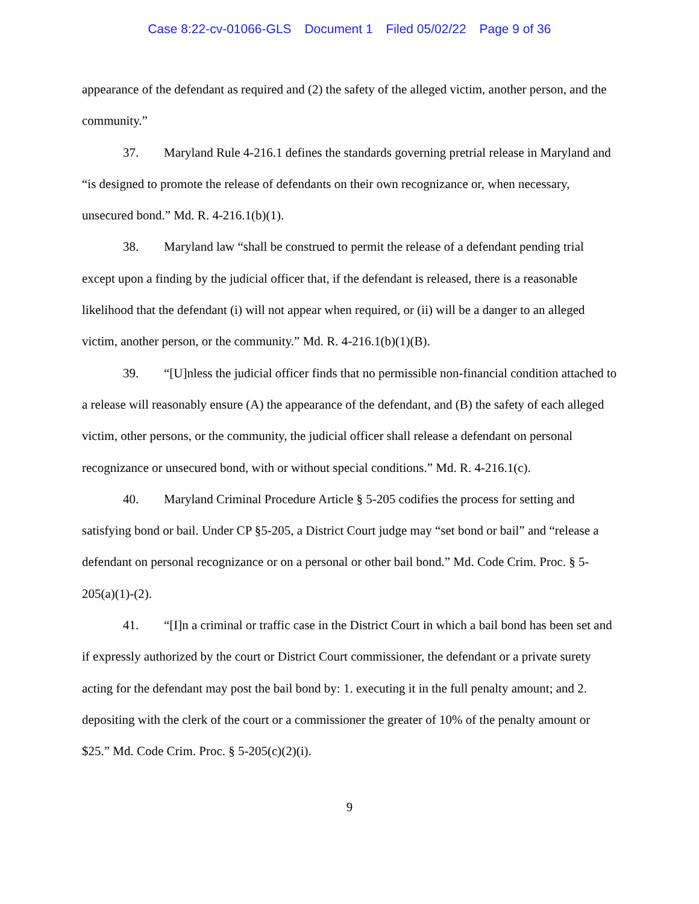Case 8:22-cv-01066-GLS Document 1 Filed 05/02/22 Page 9 of 36
appearance of the defendant as required and (2) the safety of the alleged victim, another person, and the community.”
37. Maryland Rule 4-216.1 defines the standards governing pretrial release in Maryland and “is designed to promote the release of defendants on their own recognizance or, when necessary, unsecured bond.” Md. R. 4-216.1(b)(1).
38. Maryland law “shall be construed to permit the release of a defendant pending trial except upon a finding by the judicial officer that, if the defendant is released, there is a reasonable likelihood that the defendant (i) will not appear when required, or (ii) will be a danger to an alleged victim, another person, or the community.” Md. R. 4-216.1(b)(1)(B).
39. “[U]nless the judicial officer finds that no permissible non-financial condition attached to a release will reasonably ensure (A) the appearance of the defendant, and (B) the safety of each alleged victim, other persons, or the community, the judicial officer shall release a defendant on personal recognizance or unsecured bond, with or without special conditions.” Md. R. 4-216.1(c).
40. Maryland Criminal Procedure Article § 5-205 codifies the process for setting and satisfying bond or bail. Under CP §5-205, a District Court judge may “set bond or bail” and “release a defendant on personal recognizance or on a personal or other bail bond.” Md. Code Crim. Proc. § 5-205(a)(1)-(2).
41. “[I]n a criminal or traffic case in the District Court in which a bail bond has been set and if expressly authorized by the court or District Court commissioner, the defendant or a private surety acting for the defendant may post the bail bond by: 1. executing it in the full penalty amount; and 2. depositing with the clerk of the court or a commissioner the greater of 10% of the penalty amount or $25.” Md. Code Crim. Proc. § 5-205(c)(2)(i).
9